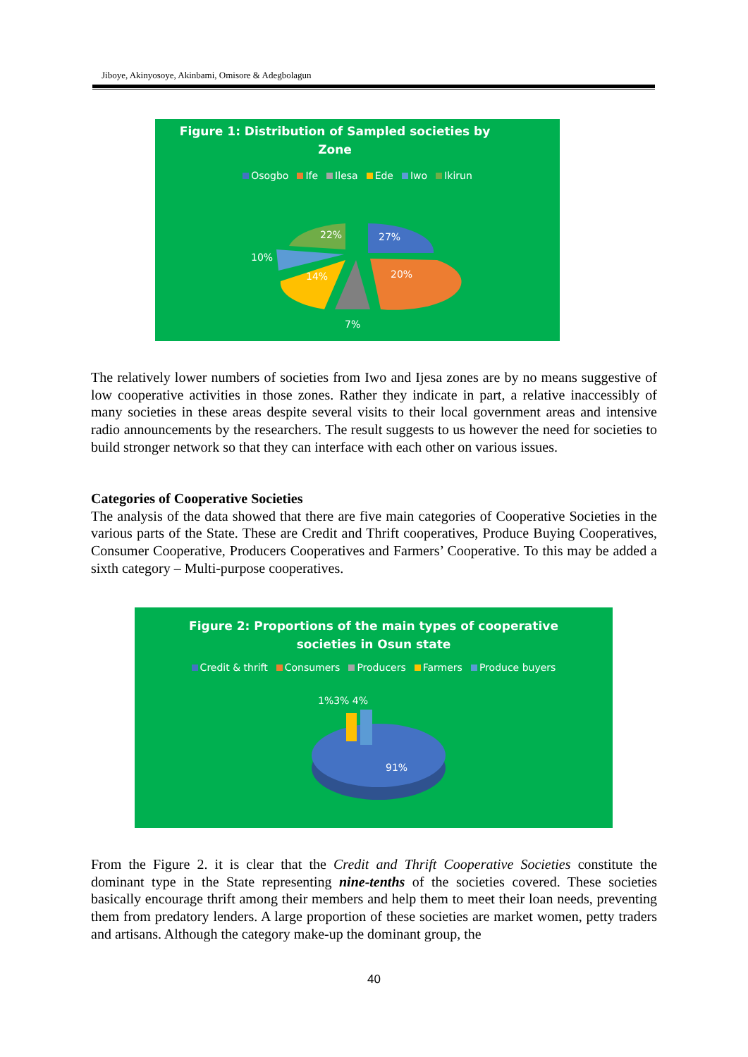Jiboye, Akinyosoye, Akinbami, Omisore & Adegbolagun
Figure 1: Distribution of Sampled societies by
Zone
Osogbo Ife Ilesa Ede Iwo Ikirun
27%
20%
7%
14%
10%
22%
The relatively lower numbers of societies from Iwo and Ijesa zones are by no means suggestive of low cooperative activities in those zones. Rather they indicate in part, a relative inaccessibly of many societies in these areas despite several visits to their local government areas and intensive radio announcements by the researchers. The result suggests to us however the need for societies to build stronger network so that they can interface with each other on various issues.
Categories of Cooperative Societies
The analysis of the data showed that there are five main categories of Cooperative Societies in the various parts of the State. These are Credit and Thrift cooperatives, Produce Buying Cooperatives, Consumer Cooperative, Producers Cooperatives and Farmers’ Cooperative. To this may be added a sixth category – Multi-purpose cooperatives.
Figure 2: Proportions of the main types of cooperative
societies in Osun state
Credit & thrift Consumers Producers Farmers Produce buyers
1%3% 4%
91%
From the Figure 2. it is clear that the Credit and Thrift Cooperative Societies constitute the dominant type in the State representing nine-tenths of the societies covered. These societies basically encourage thrift among their members and help them to meet their loan needs, preventing them from predatory lenders. A large proportion of these societies are market women, petty traders and artisans. Although the category make-up the dominant group, the
40